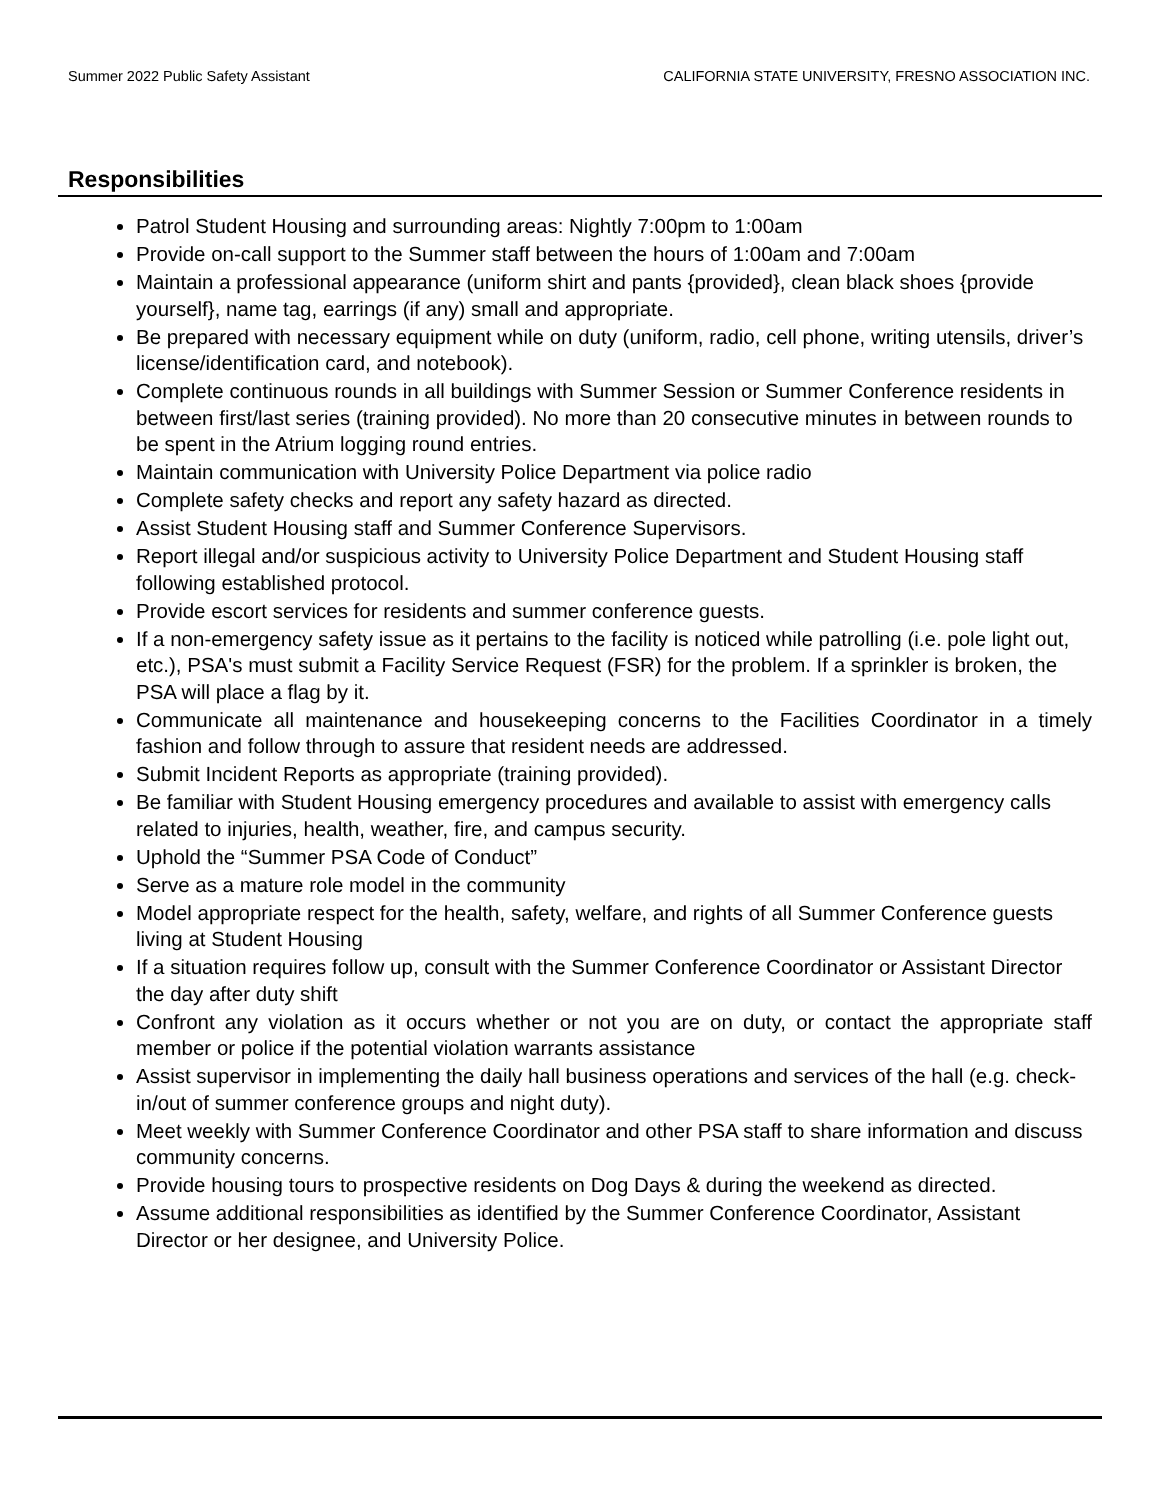Summer 2022 Public Safety Assistant CALIFORNIA STATE UNIVERSITY, FRESNO ASSOCIATION INC.
Responsibilities
Patrol Student Housing and surrounding areas: Nightly 7:00pm to 1:00am
Provide on-call support to the Summer staff between the hours of 1:00am and 7:00am
Maintain a professional appearance (uniform shirt and pants {provided}, clean black shoes {provide yourself}, name tag, earrings (if any) small and appropriate.
Be prepared with necessary equipment while on duty (uniform, radio, cell phone, writing utensils, driver’s license/identification card, and notebook).
Complete continuous rounds in all buildings with Summer Session or Summer Conference residents in between first/last series (training provided). No more than 20 consecutive minutes in between rounds to be spent in the Atrium logging round entries.
Maintain communication with University Police Department via police radio
Complete safety checks and report any safety hazard as directed.
Assist Student Housing staff and Summer Conference Supervisors.
Report illegal and/or suspicious activity to University Police Department and Student Housing staff following established protocol.
Provide escort services for residents and summer conference guests.
If a non-emergency safety issue as it pertains to the facility is noticed while patrolling (i.e. pole light out, etc.), PSA's must submit a Facility Service Request (FSR) for the problem. If a sprinkler is broken, the PSA will place a flag by it.
Communicate all maintenance and housekeeping concerns to the Facilities Coordinator in a timely fashion and follow through to assure that resident needs are addressed.
Submit Incident Reports as appropriate (training provided).
Be familiar with Student Housing emergency procedures and available to assist with emergency calls related to injuries, health, weather, fire, and campus security.
Uphold the “Summer PSA Code of Conduct”
Serve as a mature role model in the community
Model appropriate respect for the health, safety, welfare, and rights of all Summer Conference guests living at Student Housing
If a situation requires follow up, consult with the Summer Conference Coordinator or Assistant Director the day after duty shift
Confront any violation as it occurs whether or not you are on duty, or contact the appropriate staff member or police if the potential violation warrants assistance
Assist supervisor in implementing the daily hall business operations and services of the hall (e.g. check-in/out of summer conference groups and night duty).
Meet weekly with Summer Conference Coordinator and other PSA staff to share information and discuss community concerns.
Provide housing tours to prospective residents on Dog Days & during the weekend as directed.
Assume additional responsibilities as identified by the Summer Conference Coordinator, Assistant Director or her designee, and University Police.